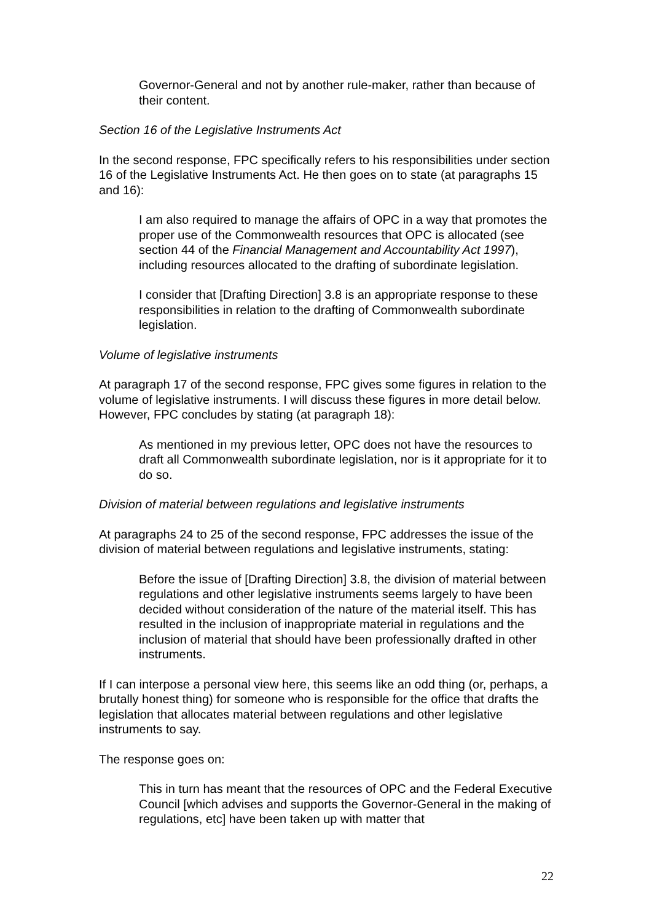Governor-General and not by another rule-maker, rather than because of their content.
Section 16 of the Legislative Instruments Act
In the second response, FPC specifically refers to his responsibilities under section 16 of the Legislative Instruments Act. He then goes on to state (at paragraphs 15 and 16):
I am also required to manage the affairs of OPC in a way that promotes the proper use of the Commonwealth resources that OPC is allocated (see section 44 of the Financial Management and Accountability Act 1997), including resources allocated to the drafting of subordinate legislation.
I consider that [Drafting Direction] 3.8 is an appropriate response to these responsibilities in relation to the drafting of Commonwealth subordinate legislation.
Volume of legislative instruments
At paragraph 17 of the second response, FPC gives some figures in relation to the volume of legislative instruments. I will discuss these figures in more detail below. However, FPC concludes by stating (at paragraph 18):
As mentioned in my previous letter, OPC does not have the resources to draft all Commonwealth subordinate legislation, nor is it appropriate for it to do so.
Division of material between regulations and legislative instruments
At paragraphs 24 to 25 of the second response, FPC addresses the issue of the division of material between regulations and legislative instruments, stating:
Before the issue of [Drafting Direction] 3.8, the division of material between regulations and other legislative instruments seems largely to have been decided without consideration of the nature of the material itself. This has resulted in the inclusion of inappropriate material in regulations and the inclusion of material that should have been professionally drafted in other instruments.
If I can interpose a personal view here, this seems like an odd thing (or, perhaps, a brutally honest thing) for someone who is responsible for the office that drafts the legislation that allocates material between regulations and other legislative instruments to say.
The response goes on:
This in turn has meant that the resources of OPC and the Federal Executive Council [which advises and supports the Governor-General in the making of regulations, etc] have been taken up with matter that
22